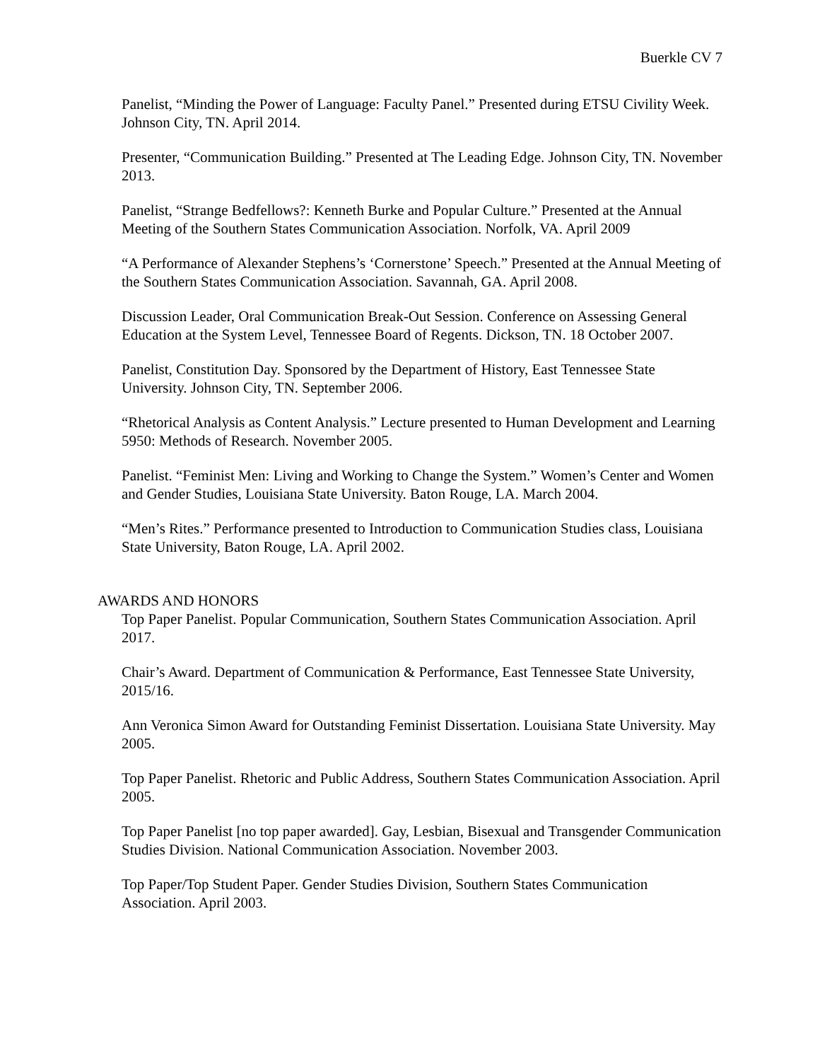Buerkle CV 7
Panelist, “Minding the Power of Language: Faculty Panel.” Presented during ETSU Civility Week. Johnson City, TN. April 2014.
Presenter, “Communication Building.” Presented at The Leading Edge. Johnson City, TN. November 2013.
Panelist, “Strange Bedfellows?: Kenneth Burke and Popular Culture.” Presented at the Annual Meeting of the Southern States Communication Association. Norfolk, VA. April 2009
“A Performance of Alexander Stephens’s ‘Cornerstone’ Speech.” Presented at the Annual Meeting of the Southern States Communication Association. Savannah, GA. April 2008.
Discussion Leader, Oral Communication Break-Out Session. Conference on Assessing General Education at the System Level, Tennessee Board of Regents. Dickson, TN. 18 October 2007.
Panelist, Constitution Day. Sponsored by the Department of History, East Tennessee State University. Johnson City, TN. September 2006.
“Rhetorical Analysis as Content Analysis.” Lecture presented to Human Development and Learning 5950: Methods of Research. November 2005.
Panelist. “Feminist Men: Living and Working to Change the System.” Women’s Center and Women and Gender Studies, Louisiana State University. Baton Rouge, LA. March 2004.
“Men’s Rites.” Performance presented to Introduction to Communication Studies class, Louisiana State University, Baton Rouge, LA. April 2002.
AWARDS AND HONORS
Top Paper Panelist. Popular Communication, Southern States Communication Association. April 2017.
Chair’s Award. Department of Communication & Performance, East Tennessee State University, 2015/16.
Ann Veronica Simon Award for Outstanding Feminist Dissertation. Louisiana State University. May 2005.
Top Paper Panelist. Rhetoric and Public Address, Southern States Communication Association. April 2005.
Top Paper Panelist [no top paper awarded]. Gay, Lesbian, Bisexual and Transgender Communication Studies Division. National Communication Association. November 2003.
Top Paper/Top Student Paper. Gender Studies Division, Southern States Communication Association. April 2003.